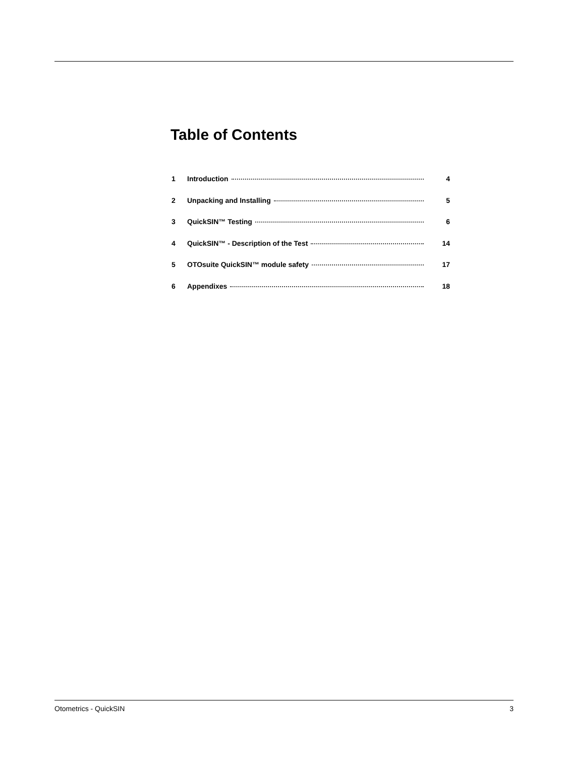Table of Contents
1 Introduction 4
2 Unpacking and Installing 5
3 QuickSIN™ Testing 6
4 QuickSIN™ - Description of the Test 14
5 OTOsuite QuickSIN™ module safety 17
6 Appendixes 18
Otometrics - QuickSIN 3